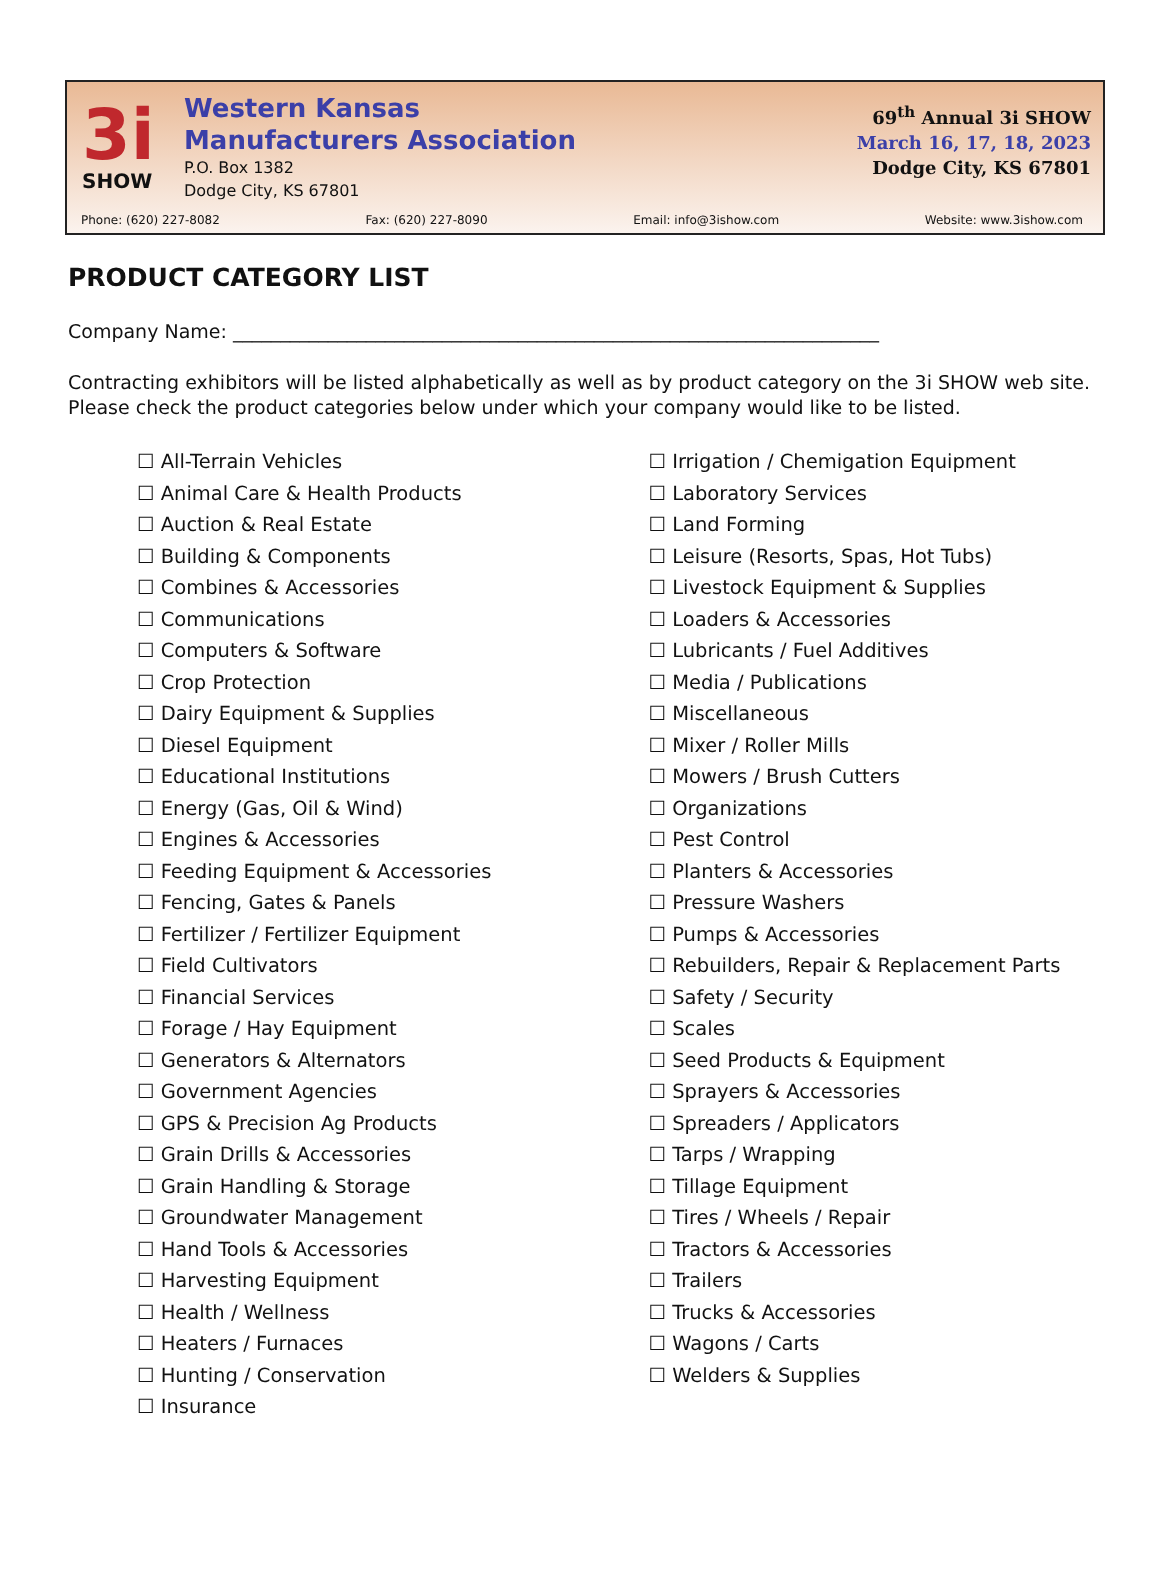3i
SHOW
Western Kansas
Manufacturers Association
P.O. Box 1382
Dodge City, KS 67801
69<sup>th</sup> Annual 3i SHOW
March 16, 17, 18, 2023
Dodge City, KS 67801
Phone: (620) 227-8082 Fax: (620) 227-8090 Email: info@3ishow.com Website: www.3ishow.com
PRODUCT CATEGORY LIST
Company Name: ____________________________________________________________________
Contracting exhibitors will be listed alphabetically as well as by product category on the 3i SHOW web site. Please check the product categories below under which your company would like to be listed.
☐ All-Terrain Vehicles
☐ Animal Care & Health Products
☐ Auction & Real Estate
☐ Building & Components
☐ Combines & Accessories
☐ Communications
☐ Computers & Software
☐ Crop Protection
☐ Dairy Equipment & Supplies
☐ Diesel Equipment
☐ Educational Institutions
☐ Energy (Gas, Oil & Wind)
☐ Engines & Accessories
☐ Feeding Equipment & Accessories
☐ Fencing, Gates & Panels
☐ Fertilizer / Fertilizer Equipment
☐ Field Cultivators
☐ Financial Services
☐ Forage / Hay Equipment
☐ Generators & Alternators
☐ Government Agencies
☐ GPS & Precision Ag Products
☐ Grain Drills & Accessories
☐ Grain Handling & Storage
☐ Groundwater Management
☐ Hand Tools & Accessories
☐ Harvesting Equipment
☐ Health / Wellness
☐ Heaters / Furnaces
☐ Hunting / Conservation
☐ Insurance
☐ Irrigation / Chemigation Equipment
☐ Laboratory Services
☐ Land Forming
☐ Leisure (Resorts, Spas, Hot Tubs)
☐ Livestock Equipment & Supplies
☐ Loaders & Accessories
☐ Lubricants / Fuel Additives
☐ Media / Publications
☐ Miscellaneous
☐ Mixer / Roller Mills
☐ Mowers / Brush Cutters
☐ Organizations
☐ Pest Control
☐ Planters & Accessories
☐ Pressure Washers
☐ Pumps & Accessories
☐ Rebuilders, Repair & Replacement Parts
☐ Safety / Security
☐ Scales
☐ Seed Products & Equipment
☐ Sprayers & Accessories
☐ Spreaders / Applicators
☐ Tarps / Wrapping
☐ Tillage Equipment
☐ Tires / Wheels / Repair
☐ Tractors & Accessories
☐ Trailers
☐ Trucks & Accessories
☐ Wagons / Carts
☐ Welders & Supplies